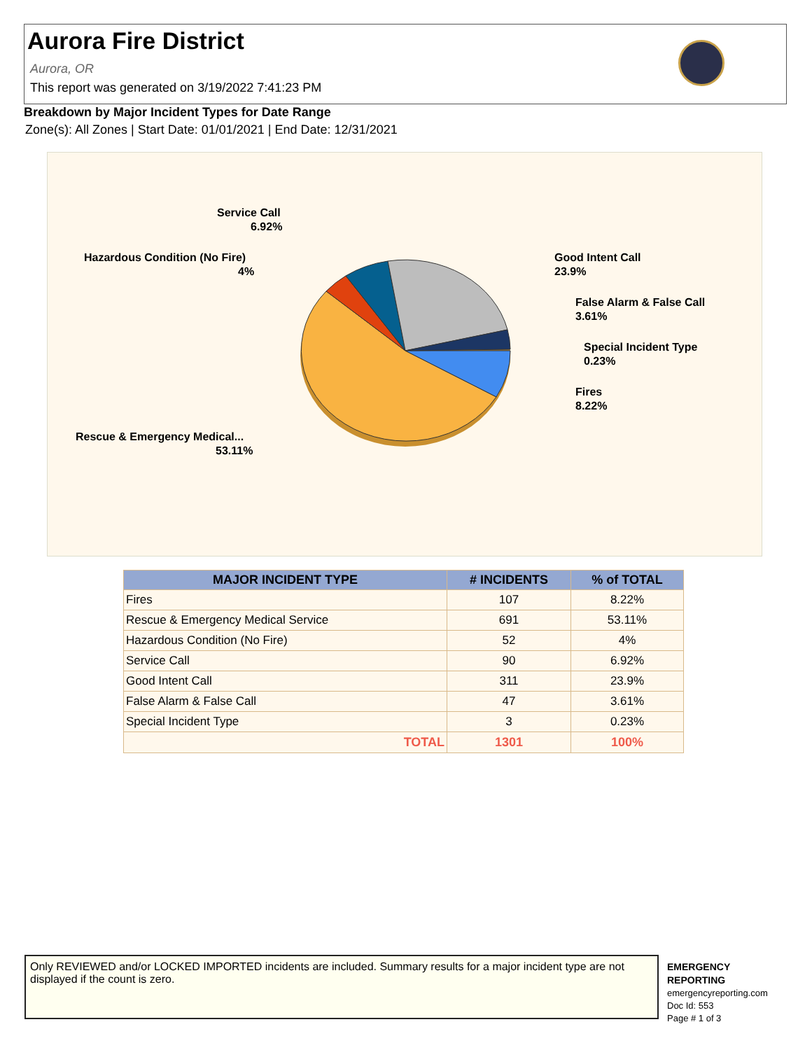Aurora Fire District
Aurora, OR
This report was generated on 3/19/2022 7:41:23 PM
Breakdown by Major Incident Types for Date Range
Zone(s): All Zones | Start Date: 01/01/2021 | End Date: 12/31/2021
Service Call
6.92%
Hazardous Condition (No Fire)
4%
Good Intent Call
23.9%
False Alarm & False Call
3.61%
Special Incident Type
0.23%
Fires
8.22%
Rescue & Emergency Medical...
53.11%
| MAJOR INCIDENT TYPE | # INCIDENTS | % of TOTAL |
| --- | --- | --- |
| Fires | 107 | 8.22% |
| Rescue & Emergency Medical Service | 691 | 53.11% |
| Hazardous Condition (No Fire) | 52 | 4% |
| Service Call | 90 | 6.92% |
| Good Intent Call | 311 | 23.9% |
| False Alarm & False Call | 47 | 3.61% |
| Special Incident Type | 3 | 0.23% |
| TOTAL | 1301 | 100% |
Only REVIEWED and/or LOCKED IMPORTED incidents are included. Summary results for a major incident type are not displayed if the count is zero.
EMERGENCY
REPORTING
emergencyreporting.com
Doc Id: 553
Page # 1 of 3